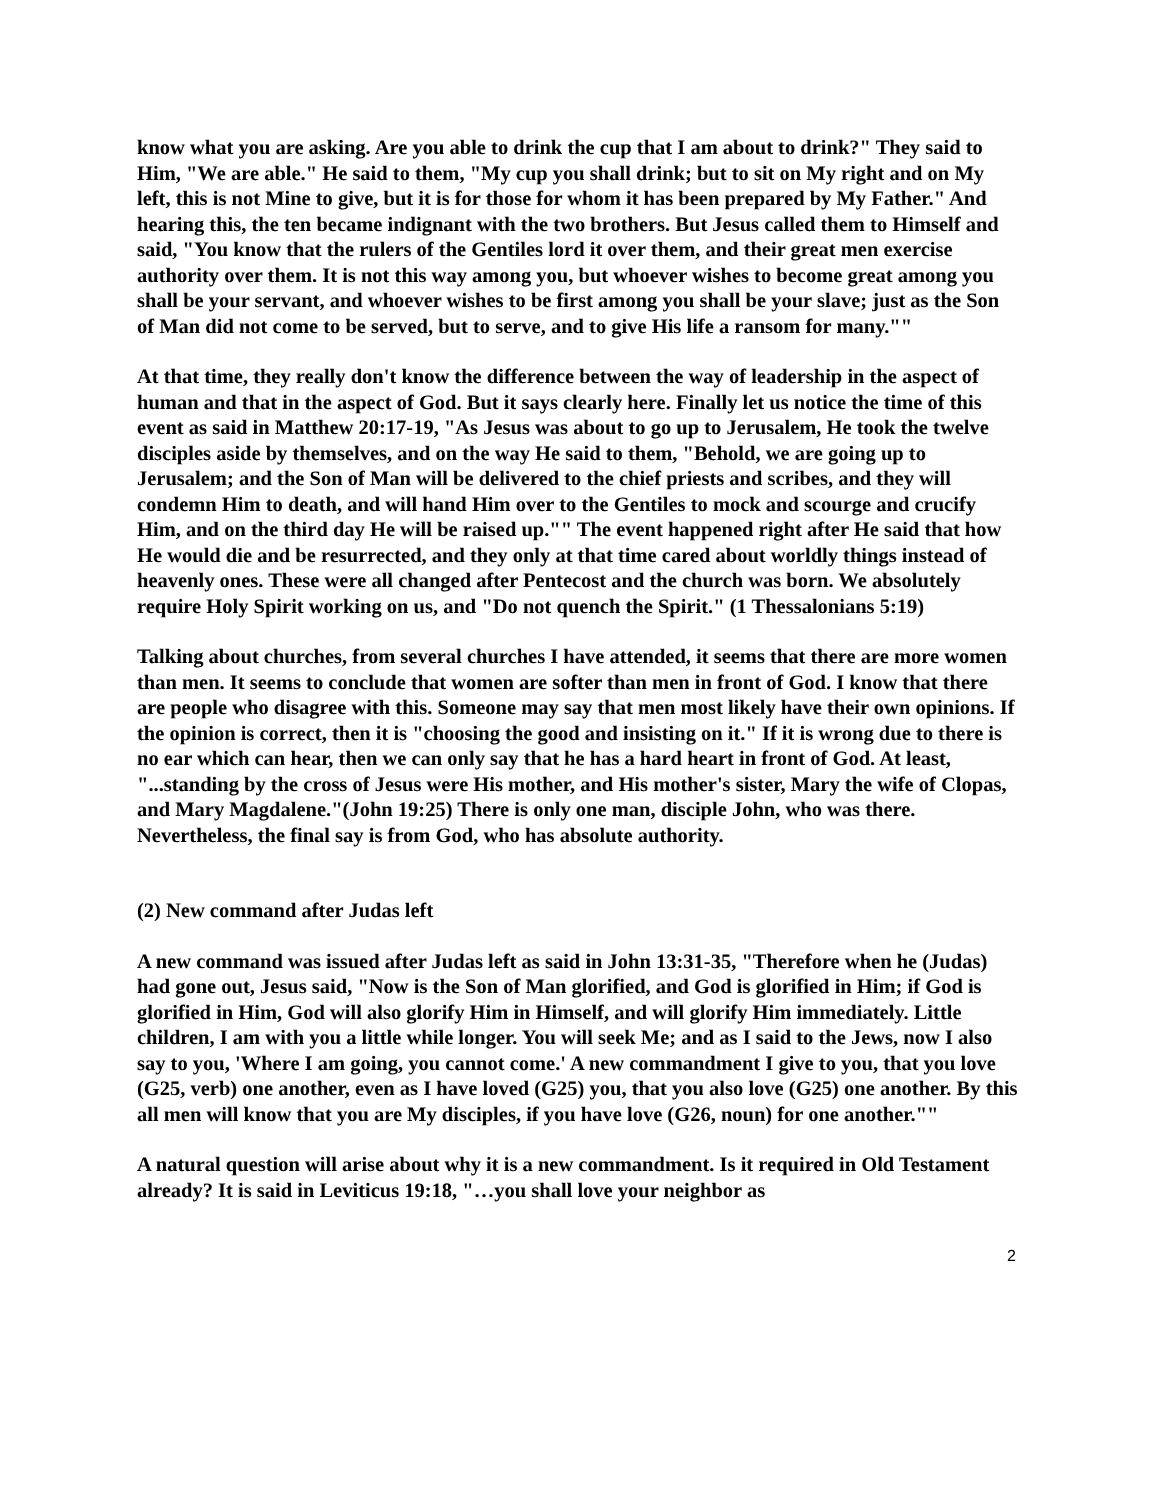know what you are asking. Are you able to drink the cup that I am about to drink?" They said to Him, "We are able." He said to them, "My cup you shall drink; but to sit on My right and on My left, this is not Mine to give, but it is for those for whom it has been prepared by My Father." And hearing this, the ten became indignant with the two brothers. But Jesus called them to Himself and said, "You know that the rulers of the Gentiles lord it over them, and their great men exercise authority over them. It is not this way among you, but whoever wishes to become great among you shall be your servant, and whoever wishes to be first among you shall be your slave; just as the Son of Man did not come to be served, but to serve, and to give His life a ransom for many.""
At that time, they really don't know the difference between the way of leadership in the aspect of human and that in the aspect of God. But it says clearly here. Finally let us notice the time of this event as said in Matthew 20:17-19, "As Jesus was about to go up to Jerusalem, He took the twelve disciples aside by themselves, and on the way He said to them, "Behold, we are going up to Jerusalem; and the Son of Man will be delivered to the chief priests and scribes, and they will condemn Him to death, and will hand Him over to the Gentiles to mock and scourge and crucify Him, and on the third day He will be raised up."" The event happened right after He said that how He would die and be resurrected, and they only at that time cared about worldly things instead of heavenly ones. These were all changed after Pentecost and the church was born. We absolutely require Holy Spirit working on us, and "Do not quench the Spirit." (1 Thessalonians 5:19)
Talking about churches, from several churches I have attended, it seems that there are more women than men. It seems to conclude that women are softer than men in front of God. I know that there are people who disagree with this. Someone may say that men most likely have their own opinions. If the opinion is correct, then it is "choosing the good and insisting on it." If it is wrong due to there is no ear which can hear, then we can only say that he has a hard heart in front of God. At least, "...standing by the cross of Jesus were His mother, and His mother's sister, Mary the wife of Clopas, and Mary Magdalene."(John 19:25) There is only one man, disciple John, who was there. Nevertheless, the final say is from God, who has absolute authority.
(2) New command after Judas left
A new command was issued after Judas left as said in John 13:31-35, "Therefore when he (Judas) had gone out, Jesus said, "Now is the Son of Man glorified, and God is glorified in Him; if God is glorified in Him, God will also glorify Him in Himself, and will glorify Him immediately. Little children, I am with you a little while longer. You will seek Me; and as I said to the Jews, now I also say to you, 'Where I am going, you cannot come.' A new commandment I give to you, that you love (G25, verb) one another, even as I have loved (G25) you, that you also love (G25) one another. By this all men will know that you are My disciples, if you have love (G26, noun) for one another.""
A natural question will arise about why it is a new commandment. Is it required in Old Testament already? It is said in Leviticus 19:18, "…you shall love your neighbor as
2